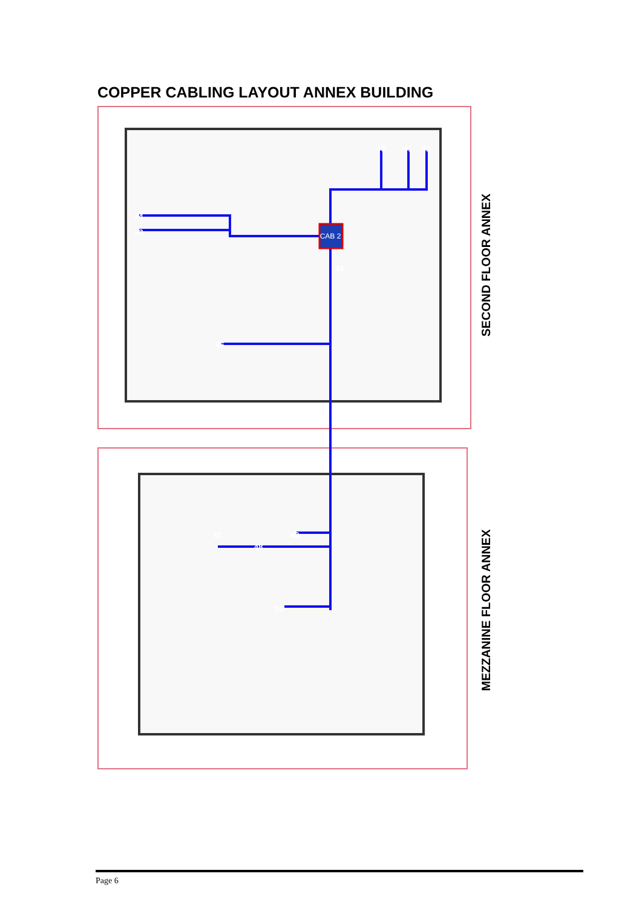COPPER CABLING LAYOUT ANNEX BUILDING
CAB 2
40
41
42
43
44
45
46
47
48
49
50
SECOND FLOOR ANNEX
MEZZANINE FLOOR ANNEX
Page 6